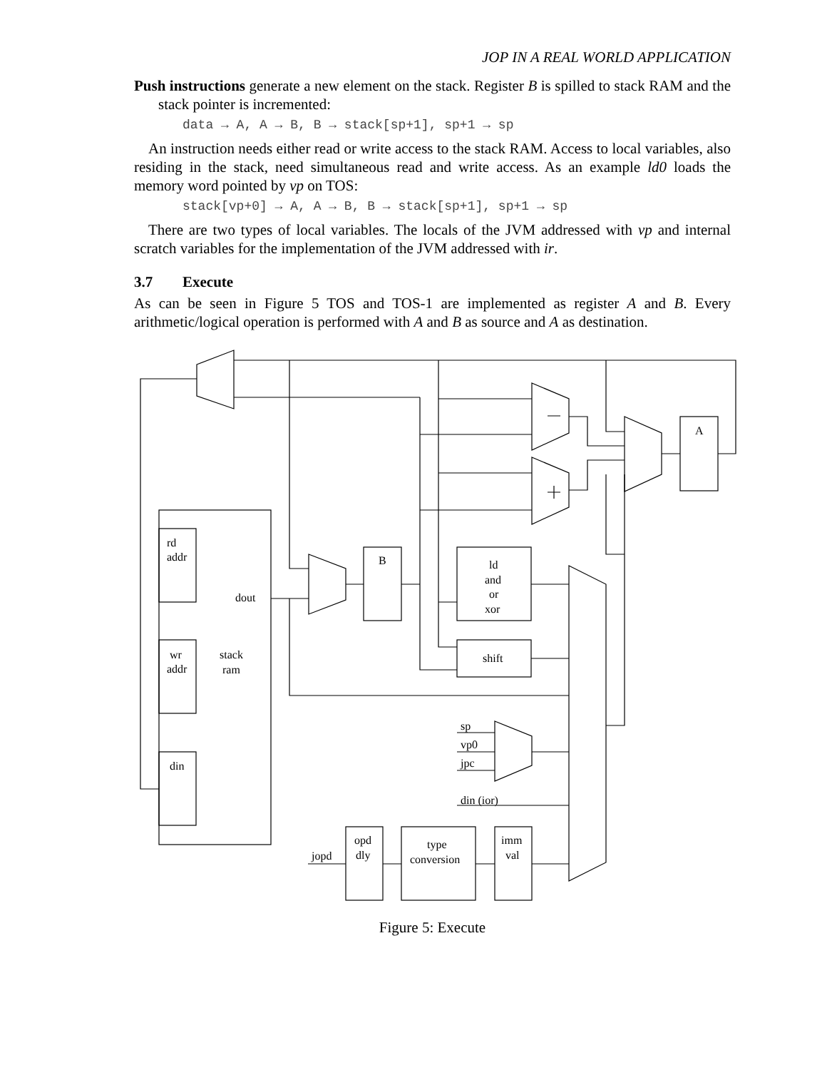JOP IN A REAL WORLD APPLICATION
Push instructions generate a new element on the stack. Register B is spilled to stack RAM and the stack pointer is incremented:
data → A, A → B, B → stack[sp+1], sp+1 → sp
An instruction needs either read or write access to the stack RAM. Access to local variables, also residing in the stack, need simultaneous read and write access. As an example ld0 loads the memory word pointed by vp on TOS:
stack[vp+0] → A, A → B, B → stack[sp+1], sp+1 → sp
There are two types of local variables. The locals of the JVM addressed with vp and internal scratch variables for the implementation of the JVM addressed with ir.
3.7 Execute
As can be seen in Figure 5 TOS and TOS-1 are implemented as register A and B. Every arithmetic/logical operation is performed with A and B as source and A as destination.
rd
addr
wr
addr
din
stack
ram
dout
B
A
ld
and
or
xor
shift
sp
vp0
jpc
din (ior)
opd
dly
type
conversion
imm
val
jopd
Figure 5: Execute